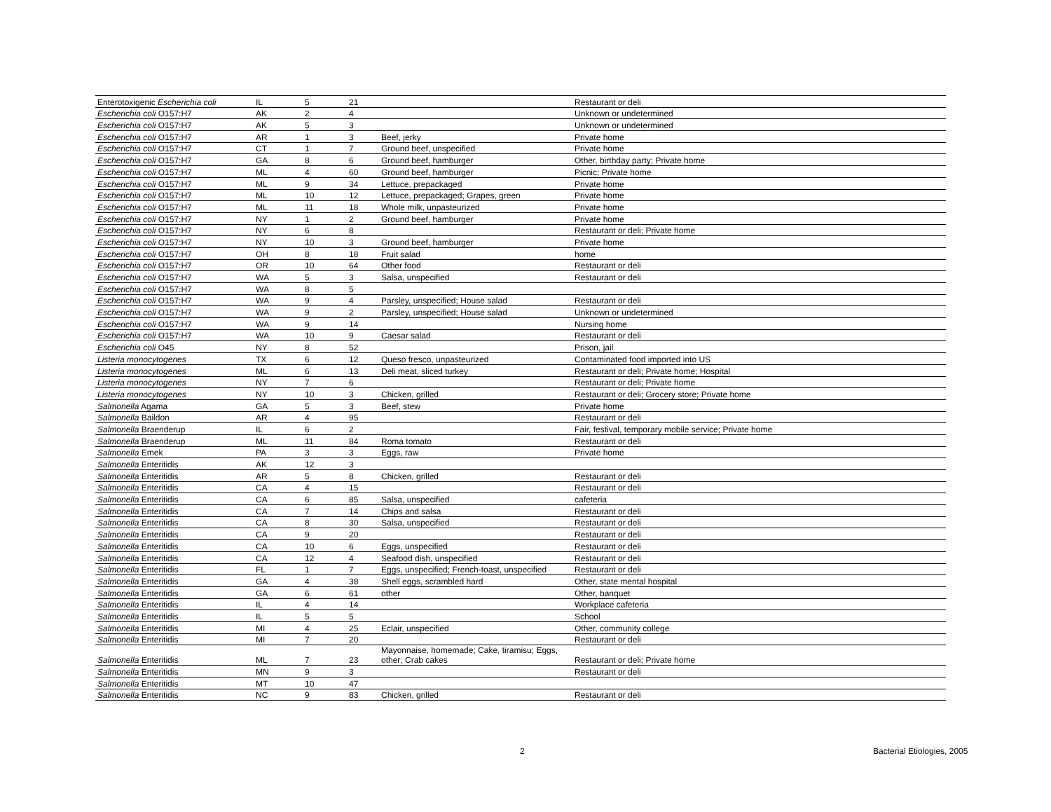| Enterotoxigenic Escherichia coli | IL | 5 | 21 | | Restaurant or deli |
| Escherichia coli O157:H7 | AK | 2 | 4 | | Unknown or undetermined |
| Escherichia coli O157:H7 | AK | 5 | 3 | | Unknown or undetermined |
| Escherichia coli O157:H7 | AR | 1 | 3 | Beef, jerky | Private home |
| Escherichia coli O157:H7 | CT | 1 | 7 | Ground beef, unspecified | Private home |
| Escherichia coli O157:H7 | GA | 8 | 6 | Ground beef, hamburger | Other, birthday party; Private home |
| Escherichia coli O157:H7 | ML | 4 | 60 | Ground beef, hamburger | Picnic; Private home |
| Escherichia coli O157:H7 | ML | 9 | 34 | Lettuce, prepackaged | Private home |
| Escherichia coli O157:H7 | ML | 10 | 12 | Lettuce, prepackaged; Grapes, green | Private home |
| Escherichia coli O157:H7 | ML | 11 | 18 | Whole milk, unpasteurized | Private home |
| Escherichia coli O157:H7 | NY | 1 | 2 | Ground beef, hamburger | Private home |
| Escherichia coli O157:H7 | NY | 6 | 8 | | Restaurant or deli; Private home |
| Escherichia coli O157:H7 | NY | 10 | 3 | Ground beef, hamburger | Private home |
| Escherichia coli O157:H7 | OH | 8 | 18 | Fruit salad | home |
| Escherichia coli O157:H7 | OR | 10 | 64 | Other food | Restaurant or deli |
| Escherichia coli O157:H7 | WA | 5 | 3 | Salsa, unspecified | Restaurant or deli |
| Escherichia coli O157:H7 | WA | 8 | 5 | | |
| Escherichia coli O157:H7 | WA | 9 | 4 | Parsley, unspecified; House salad | Restaurant or deli |
| Escherichia coli O157:H7 | WA | 9 | 2 | Parsley, unspecified; House salad | Unknown or undetermined |
| Escherichia coli O157:H7 | WA | 9 | 14 | | Nursing home |
| Escherichia coli O157:H7 | WA | 10 | 9 | Caesar salad | Restaurant or deli |
| Escherichia coli O45 | NY | 8 | 52 | | Prison, jail |
| Listeria monocytogenes | TX | 6 | 12 | Queso fresco, unpasteurized | Contaminated food imported into US |
| Listeria monocytogenes | ML | 6 | 13 | Deli meat, sliced turkey | Restaurant or deli; Private home; Hospital |
| Listeria monocytogenes | NY | 7 | 6 | | Restaurant or deli; Private home |
| Listeria monocytogenes | NY | 10 | 3 | Chicken, grilled | Restaurant or deli; Grocery store; Private home |
| Salmonella Agama | GA | 5 | 3 | Beef, stew | Private home |
| Salmonella Baildon | AR | 4 | 95 | | Restaurant or deli |
| Salmonella Braenderup | IL | 6 | 2 | | Fair, festival, temporary mobile service; Private home |
| Salmonella Braenderup | ML | 11 | 84 | Roma tomato | Restaurant or deli |
| Salmonella Emek | PA | 3 | 3 | Eggs, raw | Private home |
| Salmonella Enteritidis | AK | 12 | 3 | | |
| Salmonella Enteritidis | AR | 5 | 8 | Chicken, grilled | Restaurant or deli |
| Salmonella Enteritidis | CA | 4 | 15 | | Restaurant or deli |
| Salmonella Enteritidis | CA | 6 | 85 | Salsa, unspecified | cafeteria |
| Salmonella Enteritidis | CA | 7 | 14 | Chips and salsa | Restaurant or deli |
| Salmonella Enteritidis | CA | 8 | 30 | Salsa, unspecified | Restaurant or deli |
| Salmonella Enteritidis | CA | 9 | 20 | | Restaurant or deli |
| Salmonella Enteritidis | CA | 10 | 6 | Eggs, unspecified | Restaurant or deli |
| Salmonella Enteritidis | CA | 12 | 4 | Seafood dish, unspecified | Restaurant or deli |
| Salmonella Enteritidis | FL | 1 | 7 | Eggs, unspecified; French-toast, unspecified | Restaurant or deli |
| Salmonella Enteritidis | GA | 4 | 38 | Shell eggs, scrambled hard | Other, state mental hospital |
| Salmonella Enteritidis | GA | 6 | 61 | other | Other, banquet |
| Salmonella Enteritidis | IL | 4 | 14 | | Workplace cafeteria |
| Salmonella Enteritidis | IL | 5 | 5 | | School |
| Salmonella Enteritidis | MI | 4 | 25 | Eclair, unspecified | Other, community college |
| Salmonella Enteritidis | MI | 7 | 20 | | Restaurant or deli |
| Salmonella Enteritidis | ML | 7 | 23 | Mayonnaise, homemade; Cake, tiramisu; Eggs, other; Crab cakes | Restaurant or deli; Private home |
| Salmonella Enteritidis | MN | 9 | 3 | | Restaurant or deli |
| Salmonella Enteritidis | MT | 10 | 47 | | |
| Salmonella Enteritidis | NC | 9 | 83 | Chicken, grilled | Restaurant or deli |
2 Bacterial Etiologies, 2005